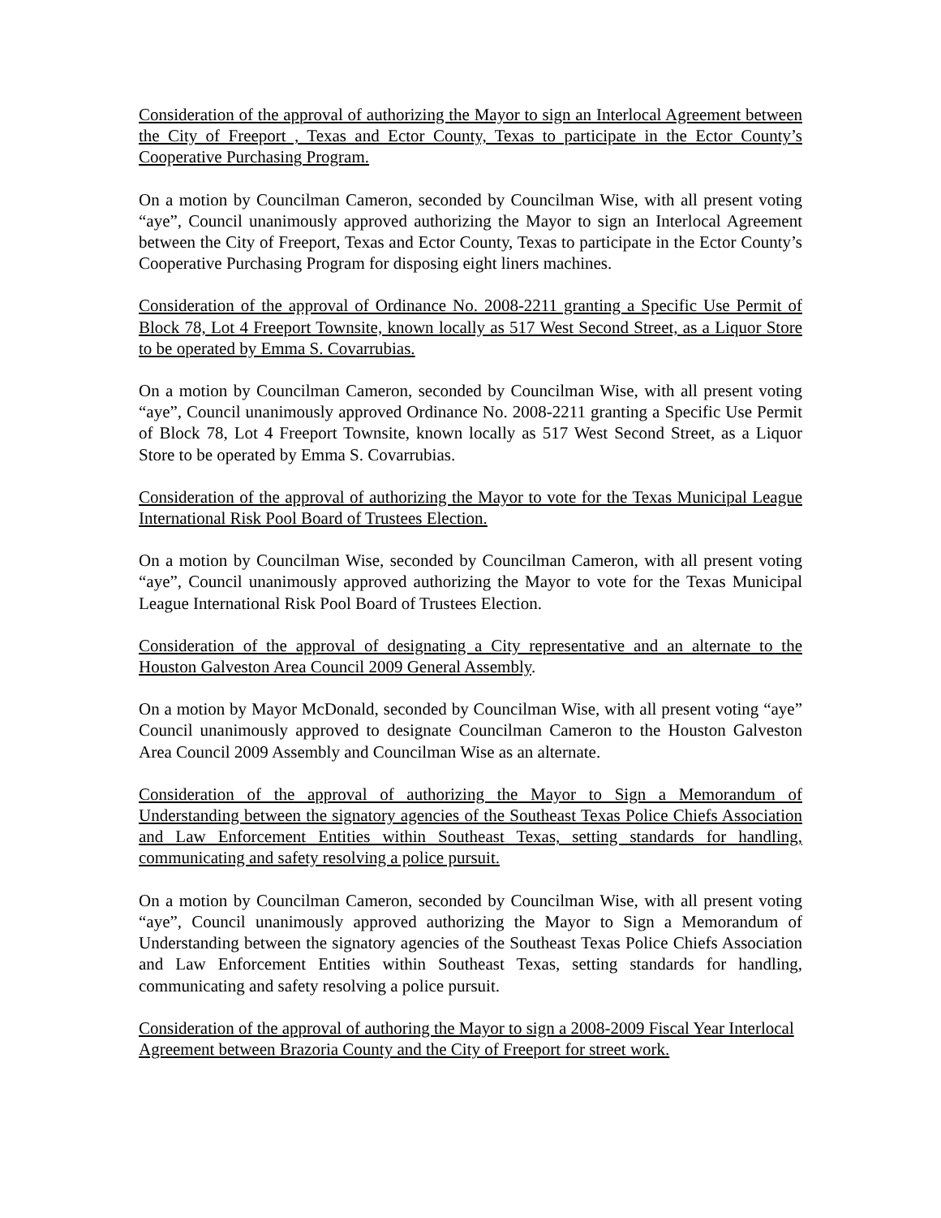Consideration of the approval of authorizing the Mayor to sign an Interlocal Agreement between the City of Freeport , Texas and Ector County, Texas to participate in the Ector County’s Cooperative Purchasing Program.
On a motion by Councilman Cameron, seconded by Councilman Wise, with all present voting “aye”, Council unanimously approved authorizing the Mayor to sign an Interlocal Agreement between the City of Freeport, Texas and Ector County, Texas to participate in the Ector County’s Cooperative Purchasing Program for disposing eight liners machines.
Consideration of the approval of Ordinance No. 2008-2211 granting a Specific Use Permit of Block 78, Lot 4 Freeport Townsite, known locally as 517 West Second Street, as a Liquor Store to be operated by Emma S. Covarrubias.
On a motion by Councilman Cameron, seconded by Councilman Wise, with all present voting “aye”, Council unanimously approved Ordinance No. 2008-2211 granting a Specific Use Permit of Block 78, Lot 4 Freeport Townsite, known locally as 517 West Second Street, as a Liquor Store to be operated by Emma S. Covarrubias.
Consideration of the approval of authorizing the Mayor to vote for the Texas Municipal League International Risk Pool Board of Trustees Election.
On a motion by Councilman Wise, seconded by Councilman Cameron, with all present voting “aye”, Council unanimously approved authorizing the Mayor to vote for the Texas Municipal League International Risk Pool Board of Trustees Election.
Consideration of the approval of designating a City representative and an alternate to the Houston Galveston Area Council 2009 General Assembly.
On a motion by Mayor McDonald, seconded by Councilman Wise, with all present voting “aye” Council unanimously approved to designate Councilman Cameron to the Houston Galveston Area Council 2009 Assembly and Councilman Wise as an alternate.
Consideration of the approval of authorizing the Mayor to Sign a Memorandum of Understanding between the signatory agencies of the Southeast Texas Police Chiefs Association and Law Enforcement Entities within Southeast Texas, setting standards for handling, communicating and safety resolving a police pursuit.
On a motion by Councilman Cameron, seconded by Councilman Wise, with all present voting “aye”, Council unanimously approved authorizing the Mayor to Sign a Memorandum of Understanding between the signatory agencies of the Southeast Texas Police Chiefs Association and Law Enforcement Entities within Southeast Texas, setting standards for handling, communicating and safety resolving a police pursuit.
Consideration of the approval of authoring the Mayor to sign a 2008-2009 Fiscal Year Interlocal Agreement between Brazoria County and the City of Freeport for street work.